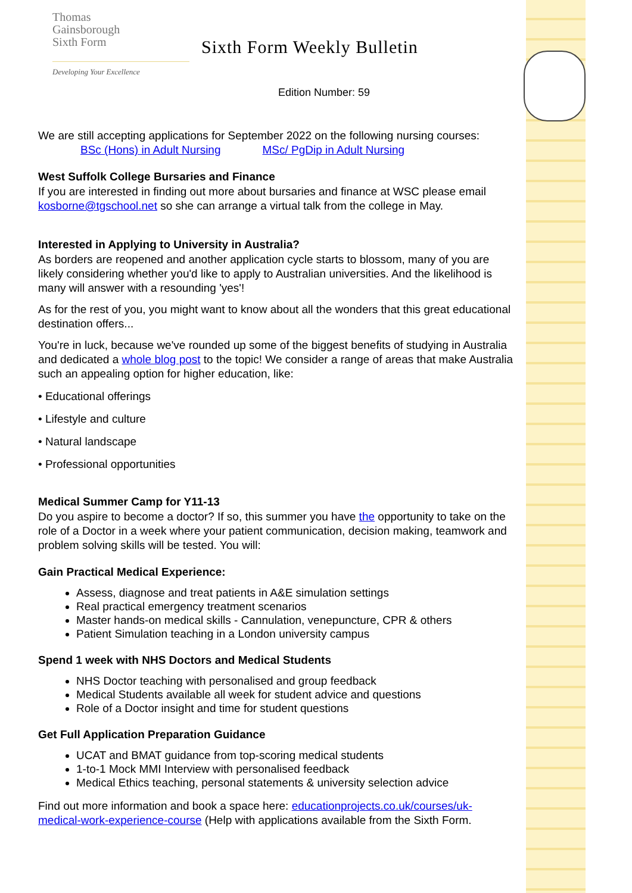Thomas
Gainsborough
Sixth Form
Developing Your Excellence
Sixth Form Weekly Bulletin
Edition Number: 59
We are still accepting applications for September 2022 on the following nursing courses:
BSc (Hons) in Adult Nursing MSc/ PgDip in Adult Nursing
West Suffolk College Bursaries and Finance
If you are interested in finding out more about bursaries and finance at WSC please email kosborne@tgschool.net so she can arrange a virtual talk from the college in May.
Interested in Applying to University in Australia?
As borders are reopened and another application cycle starts to blossom, many of you are likely considering whether you'd like to apply to Australian universities. And the likelihood is many will answer with a resounding 'yes'!
As for the rest of you, you might want to know about all the wonders that this great educational destination offers...
You're in luck, because we've rounded up some of the biggest benefits of studying in Australia and dedicated a whole blog post to the topic! We consider a range of areas that make Australia such an appealing option for higher education, like:
• Educational offerings
• Lifestyle and culture
• Natural landscape
• Professional opportunities
Medical Summer Camp for Y11-13
Do you aspire to become a doctor? If so, this summer you have the opportunity to take on the role of a Doctor in a week where your patient communication, decision making, teamwork and problem solving skills will be tested. You will:
Gain Practical Medical Experience:
Assess, diagnose and treat patients in A&E simulation settings
Real practical emergency treatment scenarios
Master hands-on medical skills - Cannulation, venepuncture, CPR & others
Patient Simulation teaching in a London university campus
Spend 1 week with NHS Doctors and Medical Students
NHS Doctor teaching with personalised and group feedback
Medical Students available all week for student advice and questions
Role of a Doctor insight and time for student questions
Get Full Application Preparation Guidance
UCAT and BMAT guidance from top-scoring medical students
1-to-1 Mock MMI Interview with personalised feedback
Medical Ethics teaching, personal statements & university selection advice
Find out more information and book a space here: educationprojects.co.uk/courses/uk-medical-work-experience-course (Help with applications available from the Sixth Form.